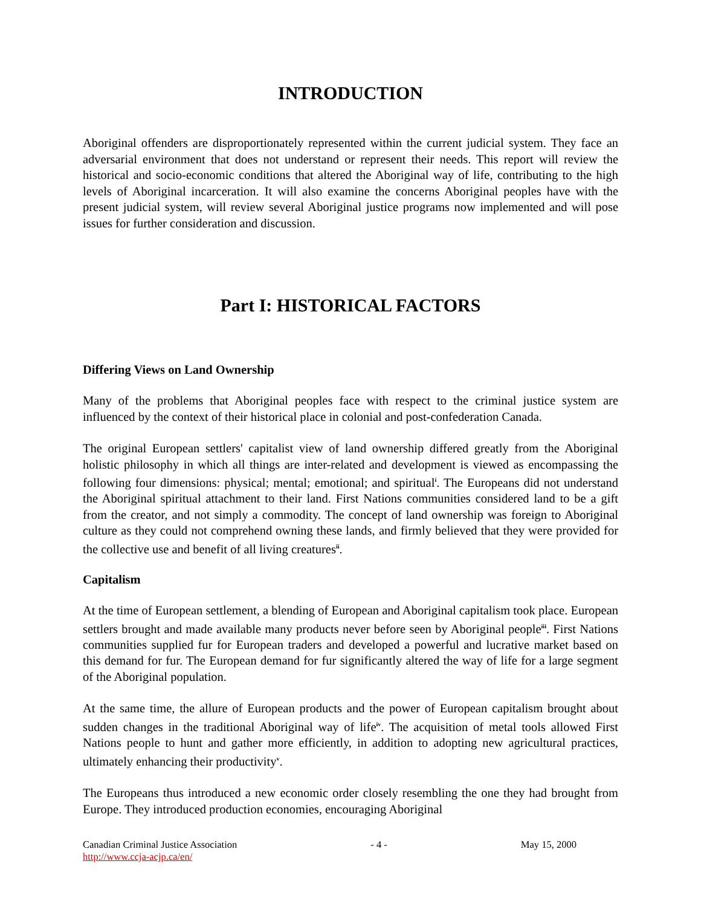INTRODUCTION
Aboriginal offenders are disproportionately represented within the current judicial system. They face an adversarial environment that does not understand or represent their needs. This report will review the historical and socio-economic conditions that altered the Aboriginal way of life, contributing to the high levels of Aboriginal incarceration. It will also examine the concerns Aboriginal peoples have with the present judicial system, will review several Aboriginal justice programs now implemented and will pose issues for further consideration and discussion.
Part I: HISTORICAL FACTORS
Differing Views on Land Ownership
Many of the problems that Aboriginal peoples face with respect to the criminal justice system are influenced by the context of their historical place in colonial and post-confederation Canada.
The original European settlers' capitalist view of land ownership differed greatly from the Aboriginal holistic philosophy in which all things are inter-related and development is viewed as encompassing the following four dimensions: physical; mental; emotional; and spiritual<sup>i</sup>. The Europeans did not understand the Aboriginal spiritual attachment to their land. First Nations communities considered land to be a gift from the creator, and not simply a commodity. The concept of land ownership was foreign to Aboriginal culture as they could not comprehend owning these lands, and firmly believed that they were provided for the collective use and benefit of all living creatures<sup>ii</sup>.
Capitalism
At the time of European settlement, a blending of European and Aboriginal capitalism took place. European settlers brought and made available many products never before seen by Aboriginal people<sup>iii</sup>. First Nations communities supplied fur for European traders and developed a powerful and lucrative market based on this demand for fur. The European demand for fur significantly altered the way of life for a large segment of the Aboriginal population.
At the same time, the allure of European products and the power of European capitalism brought about sudden changes in the traditional Aboriginal way of life<sup>iv</sup>. The acquisition of metal tools allowed First Nations people to hunt and gather more efficiently, in addition to adopting new agricultural practices, ultimately enhancing their productivity<sup>v</sup>.
The Europeans thus introduced a new economic order closely resembling the one they had brought from Europe. They introduced production economies, encouraging Aboriginal
Canadian Criminal Justice Association - 4 - May 15, 2000
http://www.ccja-acjp.ca/en/